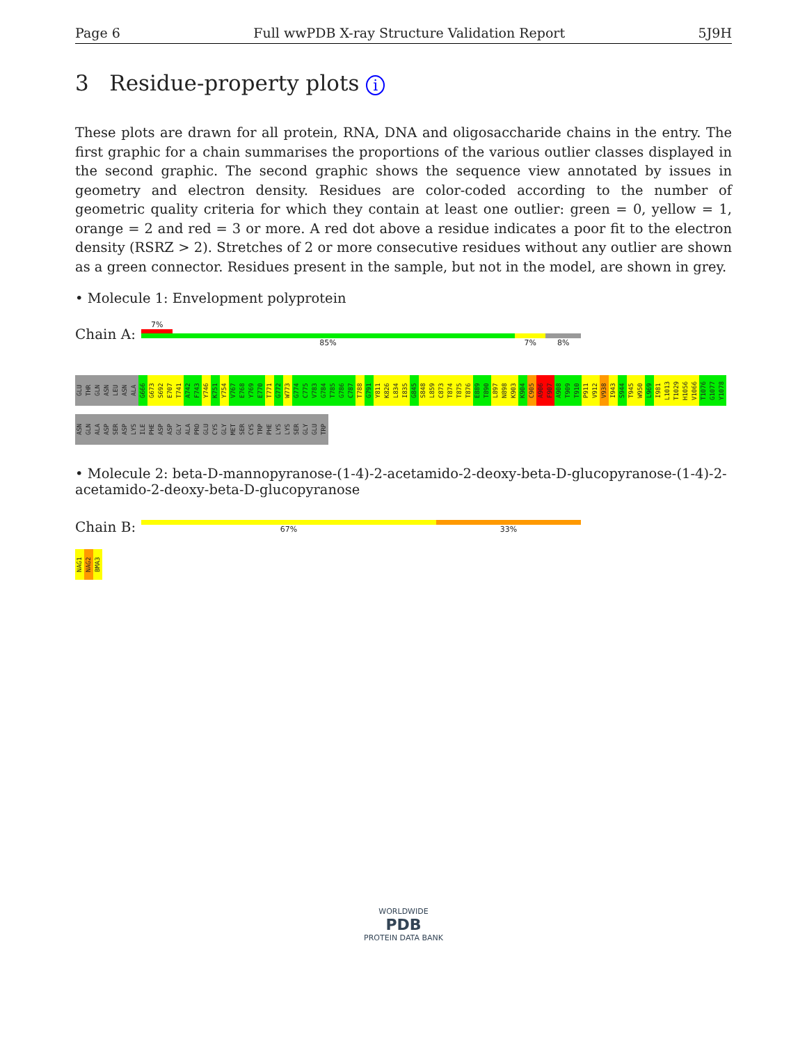Page 6 Full wwPDB X-ray Structure Validation Report 5J9H
3 Residue-property plots i
These plots are drawn for all protein, RNA, DNA and oligosaccharide chains in the entry. The first graphic for a chain summarises the proportions of the various outlier classes displayed in the second graphic. The second graphic shows the sequence view annotated by issues in geometry and electron density. Residues are color-coded according to the number of geometric quality criteria for which they contain at least one outlier: green = 0, yellow = 1, orange = 2 and red = 3 or more. A red dot above a residue indicates a poor fit to the electron density (RSRZ > 2). Stretches of 2 or more consecutive residues without any outlier are shown as a green connector. Residues present in the sample, but not in the model, are shown in grey.
• Molecule 1: Envelopment polyprotein
Chain A:
7%
85% 7% 8%
GLU THR GLN ASN LEU ASN ALA G666 G673 S692 E707 T741 A742 F743 Y746 K751 Y754 V767 E768 Y769 E770 T771 G772 W773 G774 C775 V783 G784 T785 G786 C787 T788 G791 Y811 K826 L834 I835 G845 S848 L859 C873 T874 T875 T876 E889 T890 L897 N898 K903 K904 C905 A906 F907 A908 T909 T910 P911 V912 V938 I943 S944 T945 W950 L969 I981 L1013 T1029 H1056 V1066 T1076 G1077 Y1078 ASN GLN ALA ASP SER ASP LYS ILE PHE ASP ASP GLY ALA PRO GLU CYS GLY MET SER CYS TRP PHE LYS LYS SER GLY GLU TRP
• Molecule 2: beta-D-mannopyranose-(1-4)-2-acetamido-2-deoxy-beta-D-glucopyranose-(1-4)-2-acetamido-2-deoxy-beta-D-glucopyranose
Chain B:
67% 33%
NAG1 NAG2 BMA3
WORLDWIDE
PDB
PROTEIN DATA BANK